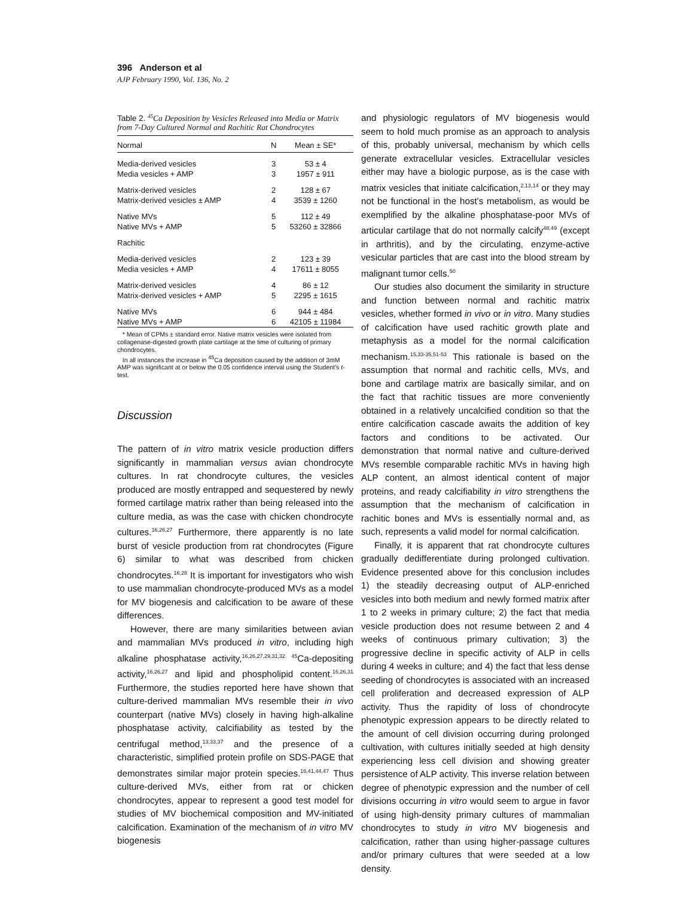396 Anderson et al
AJP February 1990, Vol. 136, No. 2
Table 2. <sup>45</sup>Ca Deposition by Vesicles Released into Media or Matrix from 7-Day Cultured Normal and Rachitic Rat Chondrocytes
| Normal | N | Mean ± SE* |
| --- | --- | --- |
| Media-derived vesicles | 3 | 53 ± 4 |
| Media vesicles + AMP | 3 | 1957 ± 911 |
| Matrix-derived vesicles | 2 | 128 ± 67 |
| Matrix-derived vesicles ± AMP | 4 | 3539 ± 1260 |
| Native MVs | 5 | 112 ± 49 |
| Native MVs + AMP | 5 | 53260 ± 32866 |
| Rachitic | | |
| Media-derived vesicles | 2 | 123 ± 39 |
| Media vesicles + AMP | 4 | 17611 ± 8055 |
| Matrix-derived vesicles | 4 | 86 ± 12 |
| Matrix-derived vesicles + AMP | 5 | 2295 ± 1615 |
| Native MVs | 6 | 944 ± 484 |
| Native MVs + AMP | 6 | 42105 ± 11984 |
* Mean of CPMs ± standard error. Native matrix vesicles were isolated from collagenase-digested growth plate cartilage at the time of culturing of primary chondrocytes.
In all instances the increase in <sup>45</sup>Ca deposition caused by the addition of 3mM AMP was significant at or below the 0.05 confidence interval using the Student's t-test.
Discussion
The pattern of in vitro matrix vesicle production differs significantly in mammalian versus avian chondrocyte cultures. In rat chondrocyte cultures, the vesicles produced are mostly entrapped and sequestered by newly formed cartilage matrix rather than being released into the culture media, as was the case with chicken chondrocyte cultures.<sup>16,26,27</sup> Furthermore, there apparently is no late burst of vesicle production from rat chondrocytes (Figure 6) similar to what was described from chicken chondrocytes.<sup>16,28</sup> It is important for investigators who wish to use mammalian chondrocyte-produced MVs as a model for MV biogenesis and calcification to be aware of these differences.
However, there are many similarities between avian and mammalian MVs produced in vitro, including high alkaline phosphatase activity,<sup>16,26,27,29,31,32</sup> <sup>45</sup>Ca-depositing activity,<sup>16,26,27</sup> and lipid and phospholipid content.<sup>16,26,31</sup> Furthermore, the studies reported here have shown that culture-derived mammalian MVs resemble their in vivo counterpart (native MVs) closely in having high-alkaline phosphatase activity, calcifiability as tested by the centrifugal method,<sup>13,33,37</sup> and the presence of a characteristic, simplified protein profile on SDS-PAGE that demonstrates similar major protein species.<sup>16,41,44,47</sup> Thus culture-derived MVs, either from rat or chicken chondrocytes, appear to represent a good test model for studies of MV biochemical composition and MV-initiated calcification. Examination of the mechanism of in vitro MV biogenesis
and physiologic regulators of MV biogenesis would seem to hold much promise as an approach to analysis of this, probably universal, mechanism by which cells generate extracellular vesicles. Extracellular vesicles either may have a biologic purpose, as is the case with matrix vesicles that initiate calcification,<sup>2,13,14</sup> or they may not be functional in the host's metabolism, as would be exemplified by the alkaline phosphatase-poor MVs of articular cartilage that do not normally calcify<sup>48,49</sup> (except in arthritis), and by the circulating, enzyme-active vesicular particles that are cast into the blood stream by malignant tumor cells.<sup>50</sup>
Our studies also document the similarity in structure and function between normal and rachitic matrix vesicles, whether formed in vivo or in vitro. Many studies of calcification have used rachitic growth plate and metaphysis as a model for the normal calcification mechanism.<sup>15,33-35,51-53</sup> This rationale is based on the assumption that normal and rachitic cells, MVs, and bone and cartilage matrix are basically similar, and on the fact that rachitic tissues are more conveniently obtained in a relatively uncalcified condition so that the entire calcification cascade awaits the addition of key factors and conditions to be activated. Our demonstration that normal native and culture-derived MVs resemble comparable rachitic MVs in having high ALP content, an almost identical content of major proteins, and ready calcifiability in vitro strengthens the assumption that the mechanism of calcification in rachitic bones and MVs is essentially normal and, as such, represents a valid model for normal calcification.
Finally, it is apparent that rat chondrocyte cultures gradually dedifferentiate during prolonged cultivation. Evidence presented above for this conclusion includes 1) the steadily decreasing output of ALP-enriched vesicles into both medium and newly formed matrix after 1 to 2 weeks in primary culture; 2) the fact that media vesicle production does not resume between 2 and 4 weeks of continuous primary cultivation; 3) the progressive decline in specific activity of ALP in cells during 4 weeks in culture; and 4) the fact that less dense seeding of chondrocytes is associated with an increased cell proliferation and decreased expression of ALP activity. Thus the rapidity of loss of chondrocyte phenotypic expression appears to be directly related to the amount of cell division occurring during prolonged cultivation, with cultures initially seeded at high density experiencing less cell division and showing greater persistence of ALP activity. This inverse relation between degree of phenotypic expression and the number of cell divisions occurring in vitro would seem to argue in favor of using high-density primary cultures of mammalian chondrocytes to study in vitro MV biogenesis and calcification, rather than using higher-passage cultures and/or primary cultures that were seeded at a low density.